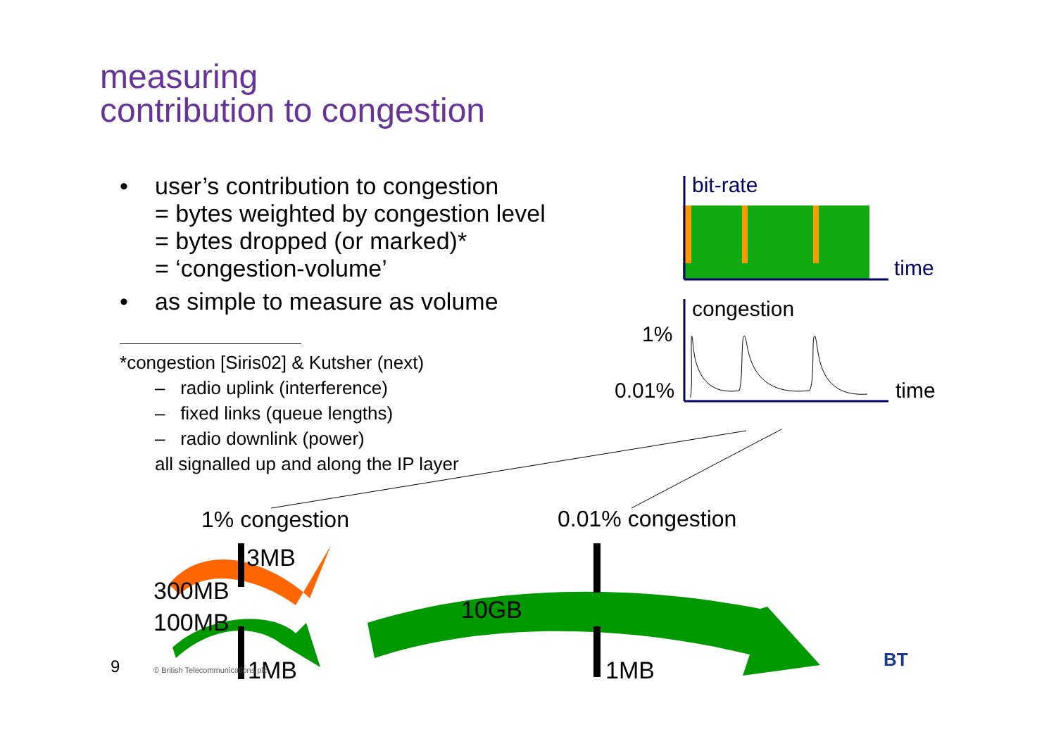measuring
contribution to congestion
• user’s contribution to congestion
= bytes weighted by congestion level
= bytes dropped (or marked)*
= ‘congestion-volume’
• as simple to measure as volume
* congestion [Siris02] & Kutsher (next)
– radio uplink (interference)
– fixed links (queue lengths)
– radio downlink (power)
all signalled up and along the IP layer
bit-rate
time
congestion
1%
0.01% time
1% congestion 0.01% congestion
3MB
300MB
100MB 10GB
1MB 1MB
9
© British Telecommunications plc
BT